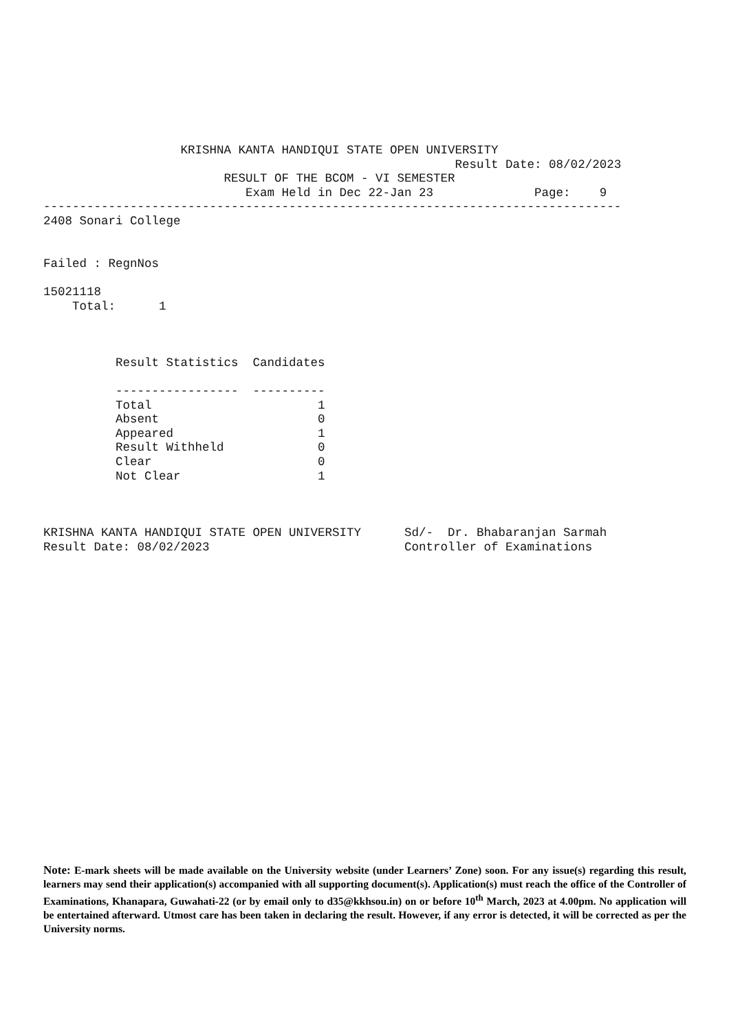KRISHNA KANTA HANDIQUI STATE OPEN UNIVERSITY
                                                         Result Date: 08/02/2023
                         RESULT OF THE BCOM - VI SEMESTER
                            Exam Held in Dec 22-Jan 23              Page:    9
--------------------------------------------------------------------------------
2408 Sonari College


Failed : RegnNos

15021118
    Total:      1



          Result Statistics  Candidates

          -----------------  ----------
          Total                       1
          Absent                      0
          Appeared                    1
          Result Withheld             0
          Clear                       0
          Not Clear                   1



KRISHNA KANTA HANDIQUI STATE OPEN UNIVERSITY      Sd/-  Dr. Bhabaranjan Sarmah
Result Date: 08/02/2023                           Controller of Examinations
Note: E-mark sheets will be made available on the University website (under Learners’ Zone) soon. For any issue(s) regarding this result, learners may send their application(s) accompanied with all supporting document(s). Application(s) must reach the office of the Controller of Examinations, Khanapara, Guwahati-22 (or by email only to d35@kkhsou.in) on or before 10<sup>th</sup> March, 2023 at 4.00pm. No application will be entertained afterward. Utmost care has been taken in declaring the result. However, if any error is detected, it will be corrected as per the University norms.